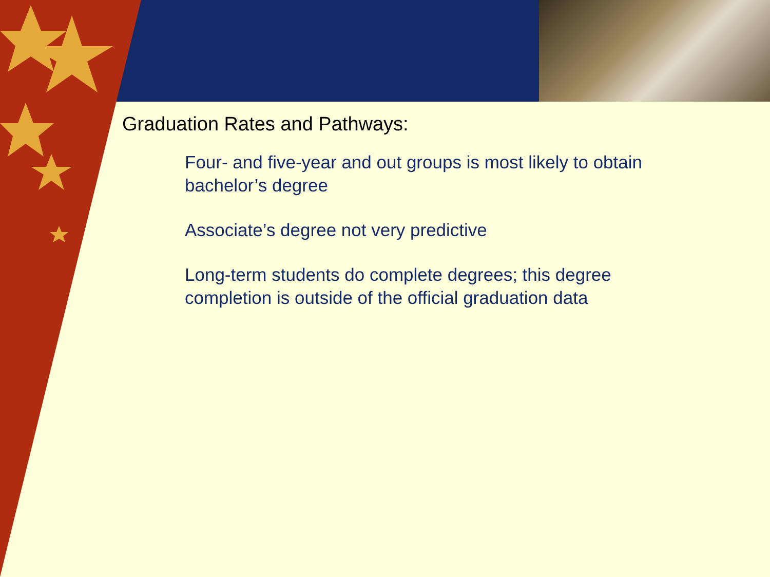Graduation Rates and Pathways:
Four- and five-year and out groups is most likely to obtain bachelor’s degree
Associate’s degree not very predictive
Long-term students do complete degrees; this degree completion is outside of the official graduation data